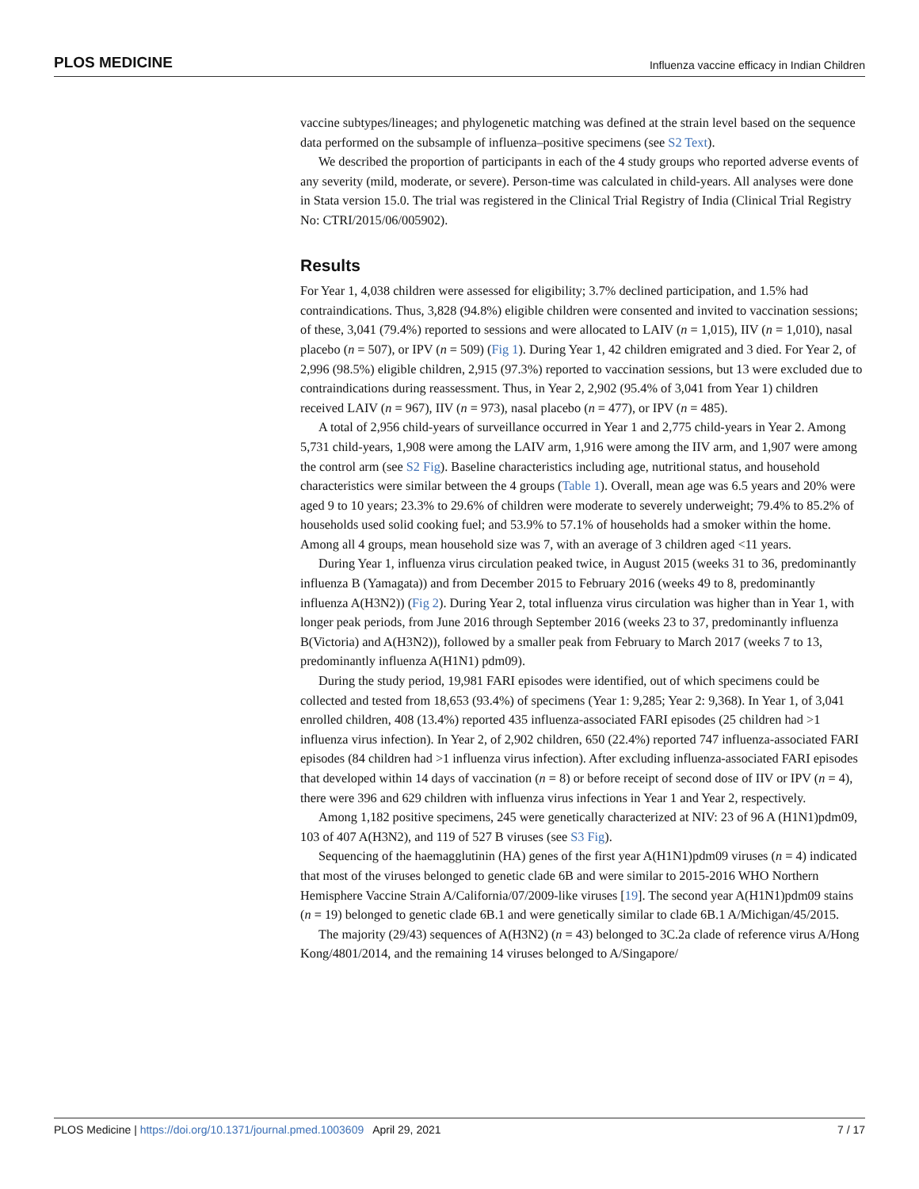PLOS MEDICINE Influenza vaccine efficacy in Indian Children
vaccine subtypes/lineages; and phylogenetic matching was defined at the strain level based on the sequence data performed on the subsample of influenza–positive specimens (see S2 Text).
We described the proportion of participants in each of the 4 study groups who reported adverse events of any severity (mild, moderate, or severe). Person-time was calculated in child-years. All analyses were done in Stata version 15.0. The trial was registered in the Clinical Trial Registry of India (Clinical Trial Registry No: CTRI/2015/06/005902).
Results
For Year 1, 4,038 children were assessed for eligibility; 3.7% declined participation, and 1.5% had contraindications. Thus, 3,828 (94.8%) eligible children were consented and invited to vaccination sessions; of these, 3,041 (79.4%) reported to sessions and were allocated to LAIV (n = 1,015), IIV (n = 1,010), nasal placebo (n = 507), or IPV (n = 509) (Fig 1). During Year 1, 42 children emigrated and 3 died. For Year 2, of 2,996 (98.5%) eligible children, 2,915 (97.3%) reported to vaccination sessions, but 13 were excluded due to contraindications during reassessment. Thus, in Year 2, 2,902 (95.4% of 3,041 from Year 1) children received LAIV (n = 967), IIV (n = 973), nasal placebo (n = 477), or IPV (n = 485).
A total of 2,956 child-years of surveillance occurred in Year 1 and 2,775 child-years in Year 2. Among 5,731 child-years, 1,908 were among the LAIV arm, 1,916 were among the IIV arm, and 1,907 were among the control arm (see S2 Fig). Baseline characteristics including age, nutritional status, and household characteristics were similar between the 4 groups (Table 1). Overall, mean age was 6.5 years and 20% were aged 9 to 10 years; 23.3% to 29.6% of children were moderate to severely underweight; 79.4% to 85.2% of households used solid cooking fuel; and 53.9% to 57.1% of households had a smoker within the home. Among all 4 groups, mean household size was 7, with an average of 3 children aged <11 years.
During Year 1, influenza virus circulation peaked twice, in August 2015 (weeks 31 to 36, predominantly influenza B (Yamagata)) and from December 2015 to February 2016 (weeks 49 to 8, predominantly influenza A(H3N2)) (Fig 2). During Year 2, total influenza virus circulation was higher than in Year 1, with longer peak periods, from June 2016 through September 2016 (weeks 23 to 37, predominantly influenza B(Victoria) and A(H3N2)), followed by a smaller peak from February to March 2017 (weeks 7 to 13, predominantly influenza A(H1N1) pdm09).
During the study period, 19,981 FARI episodes were identified, out of which specimens could be collected and tested from 18,653 (93.4%) of specimens (Year 1: 9,285; Year 2: 9,368). In Year 1, of 3,041 enrolled children, 408 (13.4%) reported 435 influenza-associated FARI episodes (25 children had >1 influenza virus infection). In Year 2, of 2,902 children, 650 (22.4%) reported 747 influenza-associated FARI episodes (84 children had >1 influenza virus infection). After excluding influenza-associated FARI episodes that developed within 14 days of vaccination (n = 8) or before receipt of second dose of IIV or IPV (n = 4), there were 396 and 629 children with influenza virus infections in Year 1 and Year 2, respectively.
Among 1,182 positive specimens, 245 were genetically characterized at NIV: 23 of 96 A (H1N1)pdm09, 103 of 407 A(H3N2), and 119 of 527 B viruses (see S3 Fig).
Sequencing of the haemagglutinin (HA) genes of the first year A(H1N1)pdm09 viruses (n = 4) indicated that most of the viruses belonged to genetic clade 6B and were similar to 2015-2016 WHO Northern Hemisphere Vaccine Strain A/California/07/2009-like viruses [19]. The second year A(H1N1)pdm09 stains (n = 19) belonged to genetic clade 6B.1 and were genetically similar to clade 6B.1 A/Michigan/45/2015.
The majority (29/43) sequences of A(H3N2) (n = 43) belonged to 3C.2a clade of reference virus A/Hong Kong/4801/2014, and the remaining 14 viruses belonged to A/Singapore/
PLOS Medicine | https://doi.org/10.1371/journal.pmed.1003609 April 29, 2021 7 / 17